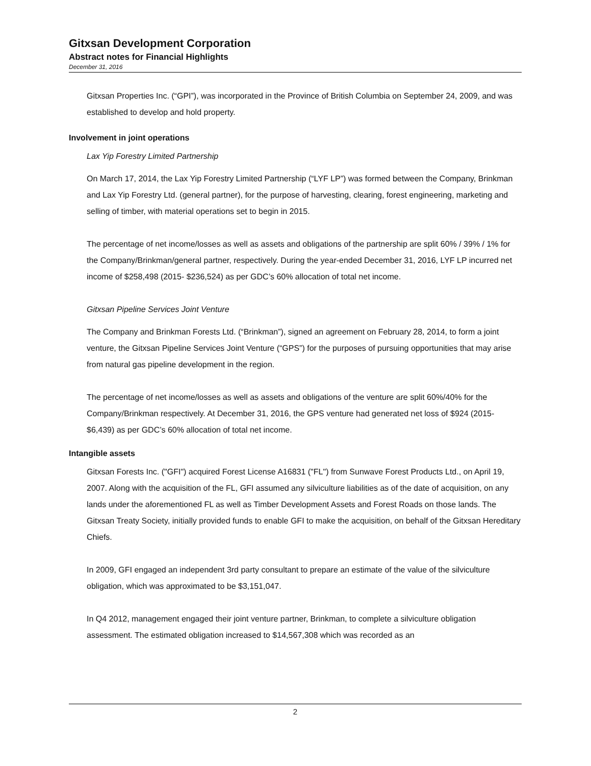Gitxsan Development Corporation
Abstract notes for Financial Highlights
December 31, 2016
Gitxsan Properties Inc. (“GPI”), was incorporated in the Province of British Columbia on September 24, 2009, and was established to develop and hold property.
Involvement in joint operations
Lax Yip Forestry Limited Partnership
On March 17, 2014, the Lax Yip Forestry Limited Partnership (“LYF LP”) was formed between the Company, Brinkman and Lax Yip Forestry Ltd. (general partner), for the purpose of harvesting, clearing, forest engineering, marketing and selling of timber, with material operations set to begin in 2015.
The percentage of net income/losses as well as assets and obligations of the partnership are split 60% / 39% / 1% for the Company/Brinkman/general partner, respectively. During the year-ended December 31, 2016, LYF LP incurred net income of $258,498 (2015- $236,524) as per GDC’s 60% allocation of total net income.
Gitxsan Pipeline Services Joint Venture
The Company and Brinkman Forests Ltd. (“Brinkman”), signed an agreement on February 28, 2014, to form a joint venture, the Gitxsan Pipeline Services Joint Venture (“GPS”) for the purposes of pursuing opportunities that may arise from natural gas pipeline development in the region.
The percentage of net income/losses as well as assets and obligations of the venture are split 60%/40% for the Company/Brinkman respectively. At December 31, 2016, the GPS venture had generated net loss of $924 (2015- $6,439) as per GDC’s 60% allocation of total net income.
Intangible assets
Gitxsan Forests Inc. ("GFI") acquired Forest License A16831 ("FL") from Sunwave Forest Products Ltd., on April 19, 2007. Along with the acquisition of the FL, GFI assumed any silviculture liabilities as of the date of acquisition, on any lands under the aforementioned FL as well as Timber Development Assets and Forest Roads on those lands. The Gitxsan Treaty Society, initially provided funds to enable GFI to make the acquisition, on behalf of the Gitxsan Hereditary Chiefs.
In 2009, GFI engaged an independent 3rd party consultant to prepare an estimate of the value of the silviculture obligation, which was approximated to be $3,151,047.
In Q4 2012, management engaged their joint venture partner, Brinkman, to complete a silviculture obligation assessment. The estimated obligation increased to $14,567,308 which was recorded as an
2